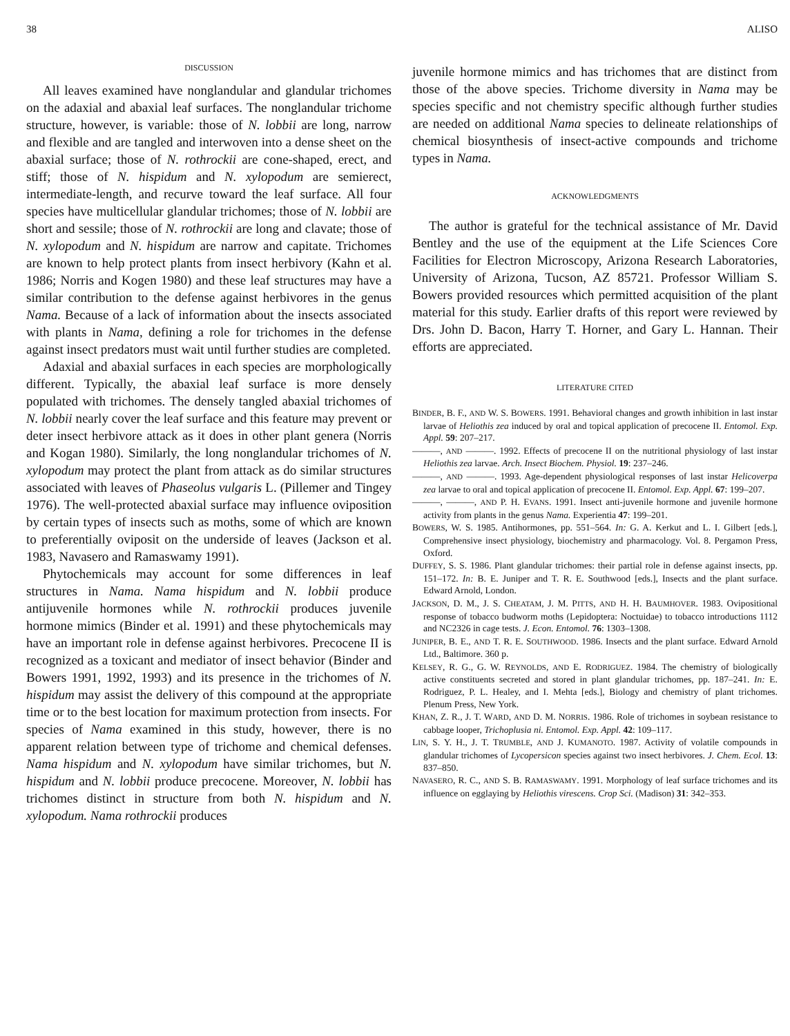38 ALISO
DISCUSSION
All leaves examined have nonglandular and glandular trichomes on the adaxial and abaxial leaf surfaces. The nonglandular trichome structure, however, is variable: those of N. lobbii are long, narrow and flexible and are tangled and interwoven into a dense sheet on the abaxial surface; those of N. rothrockii are cone-shaped, erect, and stiff; those of N. hispidum and N. xylopodum are semierect, intermediate-length, and recurve toward the leaf surface. All four species have multicellular glandular trichomes; those of N. lobbii are short and sessile; those of N. rothrockii are long and clavate; those of N. xylopodum and N. hispidum are narrow and capitate. Trichomes are known to help protect plants from insect herbivory (Kahn et al. 1986; Norris and Kogen 1980) and these leaf structures may have a similar contribution to the defense against herbivores in the genus Nama. Because of a lack of information about the insects associated with plants in Nama, defining a role for trichomes in the defense against insect predators must wait until further studies are completed.
Adaxial and abaxial surfaces in each species are morphologically different. Typically, the abaxial leaf surface is more densely populated with trichomes. The densely tangled abaxial trichomes of N. lobbii nearly cover the leaf surface and this feature may prevent or deter insect herbivore attack as it does in other plant genera (Norris and Kogan 1980). Similarly, the long nonglandular trichomes of N. xylopodum may protect the plant from attack as do similar structures associated with leaves of Phaseolus vulgaris L. (Pillemer and Tingey 1976). The well-protected abaxial surface may influence oviposition by certain types of insects such as moths, some of which are known to preferentially oviposit on the underside of leaves (Jackson et al. 1983, Navasero and Ramaswamy 1991).
Phytochemicals may account for some differences in leaf structures in Nama. Nama hispidum and N. lobbii produce antijuvenile hormones while N. rothrockii produces juvenile hormone mimics (Binder et al. 1991) and these phytochemicals may have an important role in defense against herbivores. Precocene II is recognized as a toxicant and mediator of insect behavior (Binder and Bowers 1991, 1992, 1993) and its presence in the trichomes of N. hispidum may assist the delivery of this compound at the appropriate time or to the best location for maximum protection from insects. For species of Nama examined in this study, however, there is no apparent relation between type of trichome and chemical defenses. Nama hispidum and N. xylopodum have similar trichomes, but N. hispidum and N. lobbii produce precocene. Moreover, N. lobbii has trichomes distinct in structure from both N. hispidum and N. xylopodum. Nama rothrockii produces
juvenile hormone mimics and has trichomes that are distinct from those of the above species. Trichome diversity in Nama may be species specific and not chemistry specific although further studies are needed on additional Nama species to delineate relationships of chemical biosynthesis of insect-active compounds and trichome types in Nama.
ACKNOWLEDGMENTS
The author is grateful for the technical assistance of Mr. David Bentley and the use of the equipment at the Life Sciences Core Facilities for Electron Microscopy, Arizona Research Laboratories, University of Arizona, Tucson, AZ 85721. Professor William S. Bowers provided resources which permitted acquisition of the plant material for this study. Earlier drafts of this report were reviewed by Drs. John D. Bacon, Harry T. Horner, and Gary L. Hannan. Their efforts are appreciated.
LITERATURE CITED
BINDER, B. F., AND W. S. BOWERS. 1991. Behavioral changes and growth inhibition in last instar larvae of Heliothis zea induced by oral and topical application of precocene II. Entomol. Exp. Appl. 59: 207–217.
———, AND ———. 1992. Effects of precocene II on the nutritional physiology of last instar Heliothis zea larvae. Arch. Insect Biochem. Physiol. 19: 237–246.
———, AND ———. 1993. Age-dependent physiological responses of last instar Helicoverpa zea larvae to oral and topical application of precocene II. Entomol. Exp. Appl. 67: 199–207.
———, ———, AND P. H. EVANS. 1991. Insect anti-juvenile hormone and juvenile hormone activity from plants in the genus Nama. Experientia 47: 199–201.
BOWERS, W. S. 1985. Antihormones, pp. 551–564. In: G. A. Kerkut and L. I. Gilbert [eds.], Comprehensive insect physiology, biochemistry and pharmacology. Vol. 8. Pergamon Press, Oxford.
DUFFEY, S. S. 1986. Plant glandular trichomes: their partial role in defense against insects, pp. 151–172. In: B. E. Juniper and T. R. E. Southwood [eds.], Insects and the plant surface. Edward Arnold, London.
JACKSON, D. M., J. S. CHEATAM, J. M. PITTS, AND H. H. BAUMHOVER. 1983. Ovipositional response of tobacco budworm moths (Lepidoptera: Noctuidae) to tobacco introductions 1112 and NC2326 in cage tests. J. Econ. Entomol. 76: 1303–1308.
JUNIPER, B. E., AND T. R. E. SOUTHWOOD. 1986. Insects and the plant surface. Edward Arnold Ltd., Baltimore. 360 p.
KELSEY, R. G., G. W. REYNOLDS, AND E. RODRIGUEZ. 1984. The chemistry of biologically active constituents secreted and stored in plant glandular trichomes, pp. 187–241. In: E. Rodriguez, P. L. Healey, and I. Mehta [eds.], Biology and chemistry of plant trichomes. Plenum Press, New York.
KHAN, Z. R., J. T. WARD, AND D. M. NORRIS. 1986. Role of trichomes in soybean resistance to cabbage looper, Trichoplusia ni. Entomol. Exp. Appl. 42: 109–117.
LIN, S. Y. H., J. T. TRUMBLE, AND J. KUMANOTO. 1987. Activity of volatile compounds in glandular trichomes of Lycopersicon species against two insect herbivores. J. Chem. Ecol. 13: 837–850.
NAVASERO, R. C., AND S. B. RAMASWAMY. 1991. Morphology of leaf surface trichomes and its influence on egglaying by Heliothis virescens. Crop Sci. (Madison) 31: 342–353.